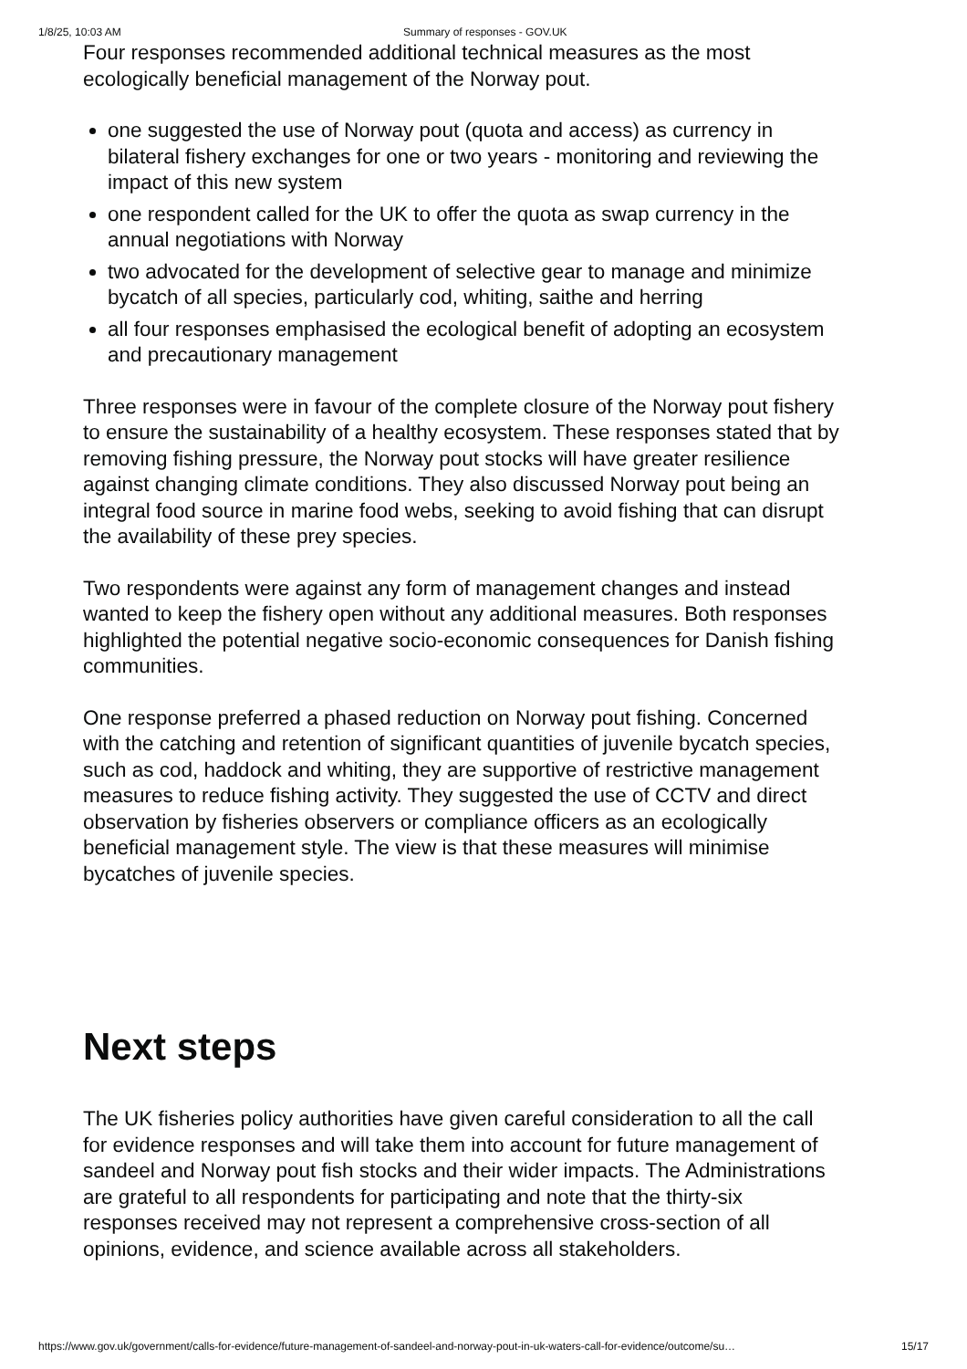1/8/25, 10:03 AM Summary of responses - GOV.UK
Four responses recommended additional technical measures as the most ecologically beneficial management of the Norway pout.
one suggested the use of Norway pout (quota and access) as currency in bilateral fishery exchanges for one or two years - monitoring and reviewing the impact of this new system
one respondent called for the UK to offer the quota as swap currency in the annual negotiations with Norway
two advocated for the development of selective gear to manage and minimize bycatch of all species, particularly cod, whiting, saithe and herring
all four responses emphasised the ecological benefit of adopting an ecosystem and precautionary management
Three responses were in favour of the complete closure of the Norway pout fishery to ensure the sustainability of a healthy ecosystem. These responses stated that by removing fishing pressure, the Norway pout stocks will have greater resilience against changing climate conditions. They also discussed Norway pout being an integral food source in marine food webs, seeking to avoid fishing that can disrupt the availability of these prey species.
Two respondents were against any form of management changes and instead wanted to keep the fishery open without any additional measures. Both responses highlighted the potential negative socio-economic consequences for Danish fishing communities.
One response preferred a phased reduction on Norway pout fishing. Concerned with the catching and retention of significant quantities of juvenile bycatch species, such as cod, haddock and whiting, they are supportive of restrictive management measures to reduce fishing activity. They suggested the use of CCTV and direct observation by fisheries observers or compliance officers as an ecologically beneficial management style. The view is that these measures will minimise bycatches of juvenile species.
Next steps
The UK fisheries policy authorities have given careful consideration to all the call for evidence responses and will take them into account for future management of sandeel and Norway pout fish stocks and their wider impacts. The Administrations are grateful to all respondents for participating and note that the thirty-six responses received may not represent a comprehensive cross-section of all opinions, evidence, and science available across all stakeholders.
https://www.gov.uk/government/calls-for-evidence/future-management-of-sandeel-and-norway-pout-in-uk-waters-call-for-evidence/outcome/su… 15/17